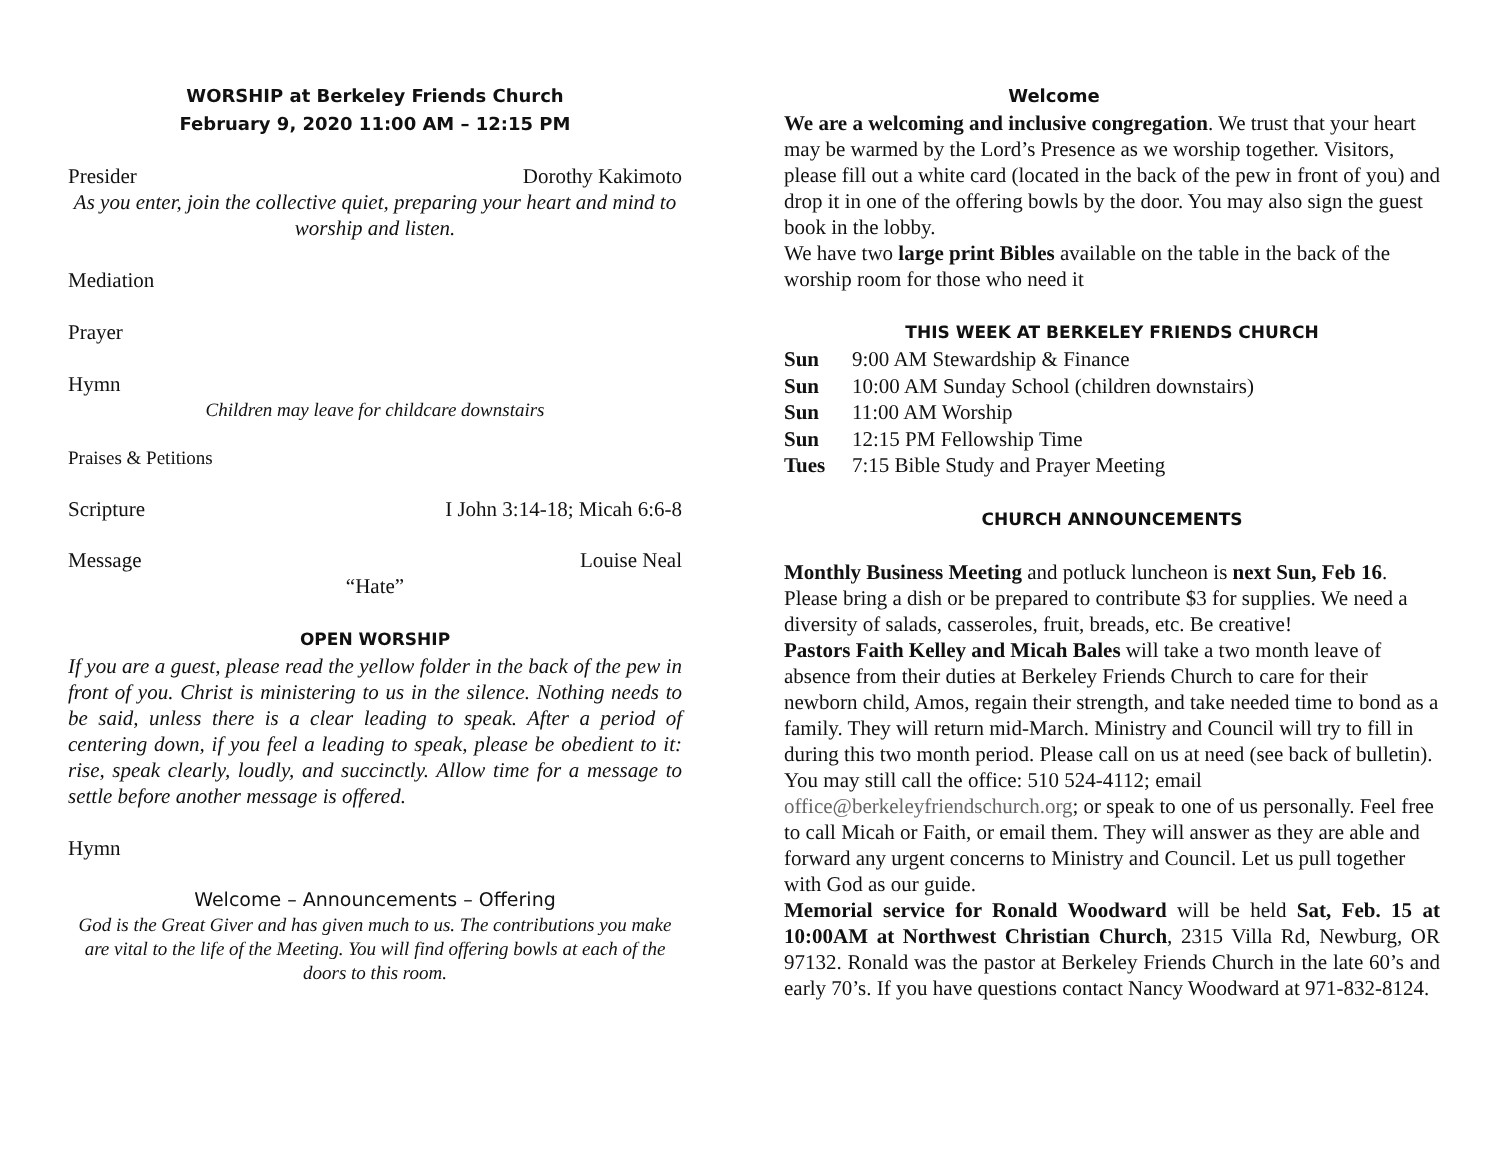WORSHIP at Berkeley Friends Church
February 9, 2020 11:00 AM – 12:15 PM
Presider Dorothy Kakimoto
As you enter, join the collective quiet, preparing your heart and mind to worship and listen.
Mediation
Prayer
Hymn
Children may leave for childcare downstairs
Praises & Petitions
Scripture I John 3:14-18; Micah 6:6-8
Message Louise Neal
“Hate”
OPEN WORSHIP
If you are a guest, please read the yellow folder in the back of the pew in front of you. Christ is ministering to us in the silence. Nothing needs to be said, unless there is a clear leading to speak. After a period of centering down, if you feel a leading to speak, please be obedient to it: rise, speak clearly, loudly, and succinctly. Allow time for a message to settle before another message is offered.
Hymn
Welcome – Announcements – Offering
God is the Great Giver and has given much to us. The contributions you make are vital to the life of the Meeting. You will find offering bowls at each of the doors to this room.
Welcome
We are a welcoming and inclusive congregation. We trust that your heart may be warmed by the Lord’s Presence as we worship together. Visitors, please fill out a white card (located in the back of the pew in front of you) and drop it in one of the offering bowls by the door. You may also sign the guest book in the lobby.
We have two large print Bibles available on the table in the back of the worship room for those who need it
THIS WEEK AT BERKELEY FRIENDS CHURCH
| Sun | 9:00 AM Stewardship & Finance |
| Sun | 10:00 AM Sunday School (children downstairs) |
| Sun | 11:00 AM Worship |
| Sun | 12:15 PM Fellowship Time |
| Tues | 7:15 Bible Study and Prayer Meeting |
CHURCH ANNOUNCEMENTS
Monthly Business Meeting and potluck luncheon is next Sun, Feb 16. Please bring a dish or be prepared to contribute $3 for supplies. We need a diversity of salads, casseroles, fruit, breads, etc. Be creative!
Pastors Faith Kelley and Micah Bales will take a two month leave of absence from their duties at Berkeley Friends Church to care for their newborn child, Amos, regain their strength, and take needed time to bond as a family. They will return mid-March. Ministry and Council will try to fill in during this two month period. Please call on us at need (see back of bulletin). You may still call the office: 510 524-4112; email office@berkeleyfriendschurch.org; or speak to one of us personally. Feel free to call Micah or Faith, or email them. They will answer as they are able and forward any urgent concerns to Ministry and Council. Let us pull together with God as our guide.
Memorial service for Ronald Woodward will be held Sat, Feb. 15 at 10:00AM at Northwest Christian Church, 2315 Villa Rd, Newburg, OR 97132. Ronald was the pastor at Berkeley Friends Church in the late 60’s and early 70’s. If you have questions contact Nancy Woodward at 971-832-8124.